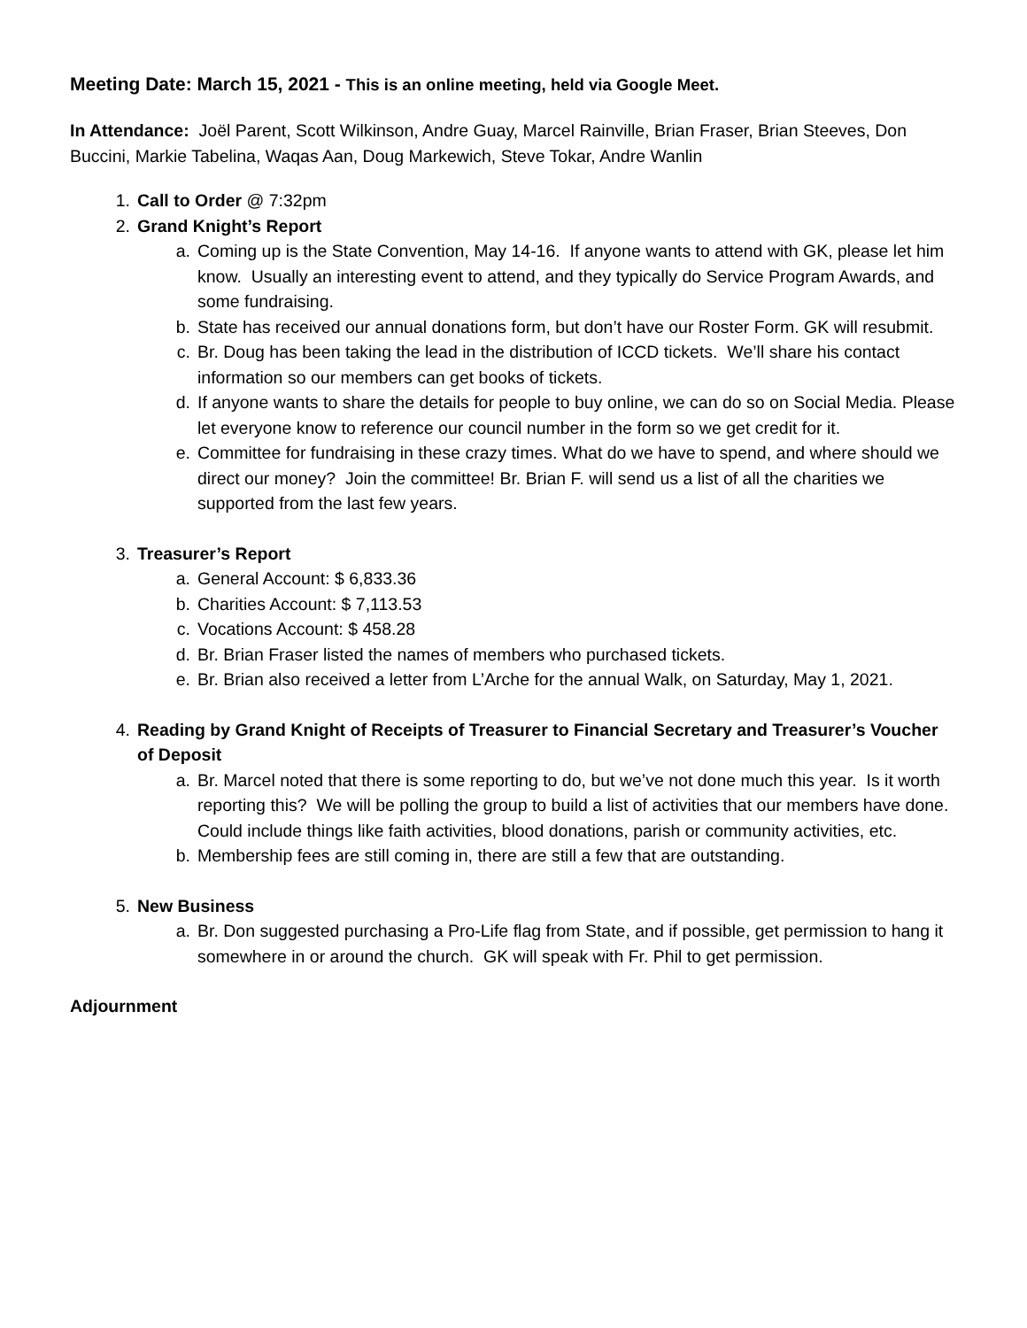Meeting Date: March 15, 2021 - This is an online meeting, held via Google Meet.
In Attendance: Joël Parent, Scott Wilkinson, Andre Guay, Marcel Rainville, Brian Fraser, Brian Steeves, Don Buccini, Markie Tabelina, Waqas Aan, Doug Markewich, Steve Tokar, Andre Wanlin
1. Call to Order @ 7:32pm
2. Grand Knight’s Report
a. Coming up is the State Convention, May 14-16. If anyone wants to attend with GK, please let him know. Usually an interesting event to attend, and they typically do Service Program Awards, and some fundraising.
b. State has received our annual donations form, but don’t have our Roster Form. GK will resubmit.
c. Br. Doug has been taking the lead in the distribution of ICCD tickets. We’ll share his contact information so our members can get books of tickets.
d. If anyone wants to share the details for people to buy online, we can do so on Social Media. Please let everyone know to reference our council number in the form so we get credit for it.
e. Committee for fundraising in these crazy times. What do we have to spend, and where should we direct our money? Join the committee! Br. Brian F. will send us a list of all the charities we supported from the last few years.
3. Treasurer’s Report
a. General Account: $ 6,833.36
b. Charities Account: $ 7,113.53
c. Vocations Account: $ 458.28
d. Br. Brian Fraser listed the names of members who purchased tickets.
e. Br. Brian also received a letter from L’Arche for the annual Walk, on Saturday, May 1, 2021.
4. Reading by Grand Knight of Receipts of Treasurer to Financial Secretary and Treasurer’s Voucher of Deposit
a. Br. Marcel noted that there is some reporting to do, but we’ve not done much this year. Is it worth reporting this? We will be polling the group to build a list of activities that our members have done. Could include things like faith activities, blood donations, parish or community activities, etc.
b. Membership fees are still coming in, there are still a few that are outstanding.
5. New Business
a. Br. Don suggested purchasing a Pro-Life flag from State, and if possible, get permission to hang it somewhere in or around the church. GK will speak with Fr. Phil to get permission.
Adjournment